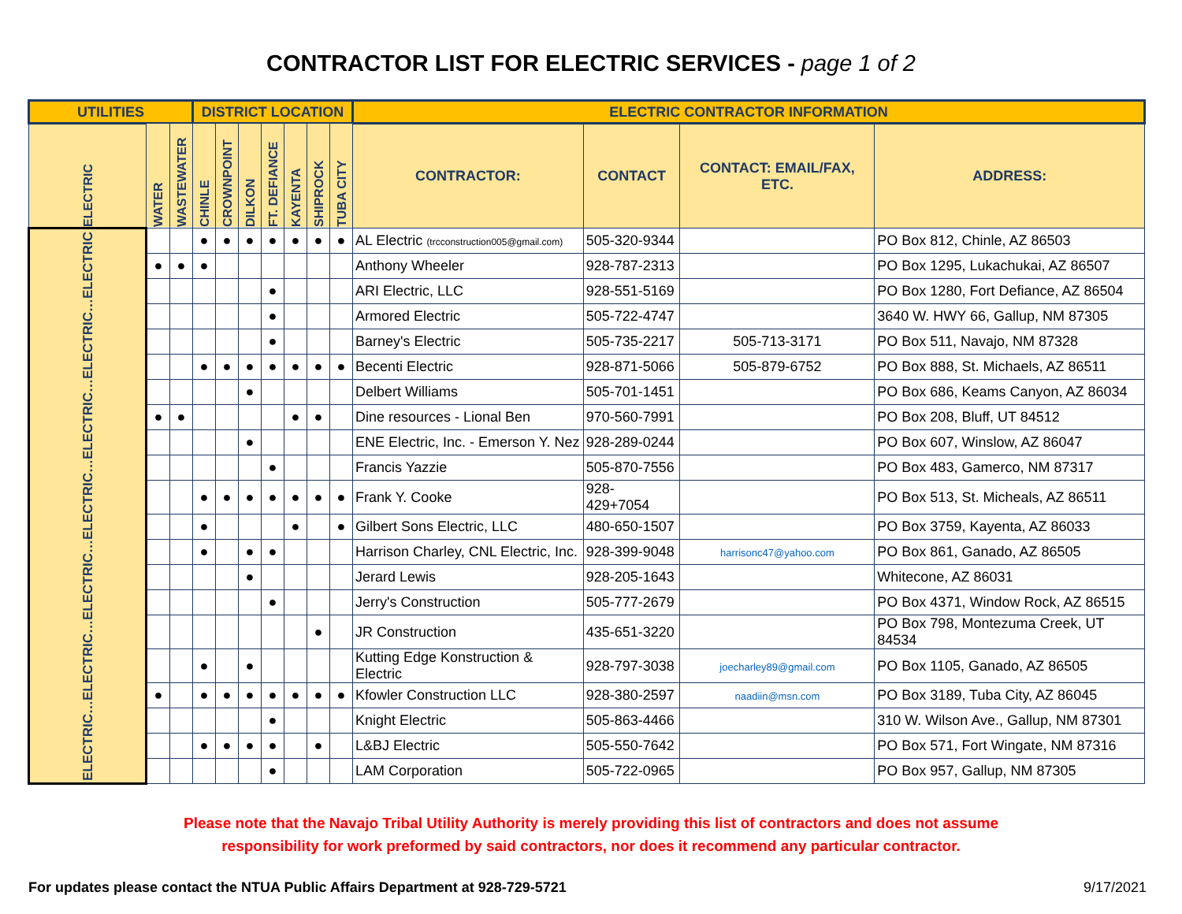CONTRACTOR LIST FOR ELECTRIC SERVICES - page 1 of 2
| UTILITIES | | | DISTRICT LOCATION | | | | | | | ELECTRIC CONTRACTOR INFORMATION | | | |
| --- | --- | --- | --- | --- | --- | --- | --- | --- | --- | --- | --- | --- | --- |
| ELECTRIC | WATER | WASTEWATER | CHINLE | CROWNPOINT | DILKON | FT. DEFIANCE | KAYENTA | SHIPROCK | TUBA CITY | CONTRACTOR: | CONTACT | CONTACT: EMAIL/FAX, ETC. | ADDRESS: |
| ELECTRIC…ELECTRIC…ELECTRIC…ELECTRIC…ELECTRIC…ELECTRIC…ELECTRIC | | | ● | ● | ● | ● | ● | ● | ● | AL Electric (trcconstruction005@gmail.com) | 505-320-9344 | | PO Box 812, Chinle, AZ 86503 |
| | ● | ● | ● | | | | | | | Anthony Wheeler | 928-787-2313 | | PO Box 1295, Lukachukai, AZ 86507 |
| | | | | | | ● | | | | ARI Electric, LLC | 928-551-5169 | | PO Box 1280, Fort Defiance, AZ 86504 |
| | | | | | | ● | | | | Armored Electric | 505-722-4747 | | 3640 W. HWY 66, Gallup, NM 87305 |
| | | | | | | ● | | | | Barney's Electric | 505-735-2217 | 505-713-3171 | PO Box 511, Navajo, NM 87328 |
| | | | ● | ● | ● | ● | ● | ● | ● | Becenti Electric | 928-871-5066 | 505-879-6752 | PO Box 888, St. Michaels, AZ 86511 |
| | | | | | ● | | | | | Delbert Williams | 505-701-1451 | | PO Box 686, Keams Canyon, AZ 86034 |
| | ● | ● | | | | | ● | ● | | Dine resources - Lional Ben | 970-560-7991 | | PO Box 208, Bluff, UT 84512 |
| | | | | | ● | | | | | ENE Electric, Inc. - Emerson Y. Nez | 928-289-0244 | | PO Box 607, Winslow, AZ 86047 |
| | | | | | | ● | | | | Francis Yazzie | 505-870-7556 | | PO Box 483, Gamerco, NM 87317 |
| | | | ● | ● | ● | ● | ● | ● | ● | Frank Y. Cooke | 928-429+7054 | | PO Box 513, St. Micheals, AZ 86511 |
| | | | ● | | | | ● | | ● | Gilbert Sons Electric, LLC | 480-650-1507 | | PO Box 3759, Kayenta, AZ 86033 |
| | | | ● | | ● | ● | | | | Harrison Charley, CNL Electric, Inc. | 928-399-9048 | harrisonc47@yahoo.com | PO Box 861, Ganado, AZ 86505 |
| | | | | | ● | | | | | Jerard Lewis | 928-205-1643 | | Whitecone, AZ 86031 |
| | | | | | | ● | | | | Jerry's Construction | 505-777-2679 | | PO Box 4371, Window Rock, AZ 86515 |
| | | | | | | | | ● | | JR Construction | 435-651-3220 | | PO Box 798, Montezuma Creek, UT 84534 |
| | | | ● | | ● | | | | | Kutting Edge Konstruction & Electric | 928-797-3038 | joecharley89@gmail.com | PO Box 1105, Ganado, AZ 86505 |
| | ● | | ● | ● | ● | ● | ● | ● | ● | Kfowler Construction LLC | 928-380-2597 | naadiin@msn.com | PO Box 3189, Tuba City, AZ 86045 |
| | | | | | | ● | | | | Knight Electric | 505-863-4466 | | 310 W. Wilson Ave., Gallup, NM 87301 |
| | | | ● | ● | ● | ● | | ● | | L&BJ Electric | 505-550-7642 | | PO Box 571, Fort Wingate, NM 87316 |
| | | | | | | ● | | | | LAM Corporation | 505-722-0965 | | PO Box 957, Gallup, NM 87305 |
Please note that the Navajo Tribal Utility Authority is merely providing this list of contractors and does not assume
responsibility for work preformed by said contractors, nor does it recommend any particular contractor.
For updates please contact the NTUA Public Affairs Department at 928-729-5721 9/17/2021